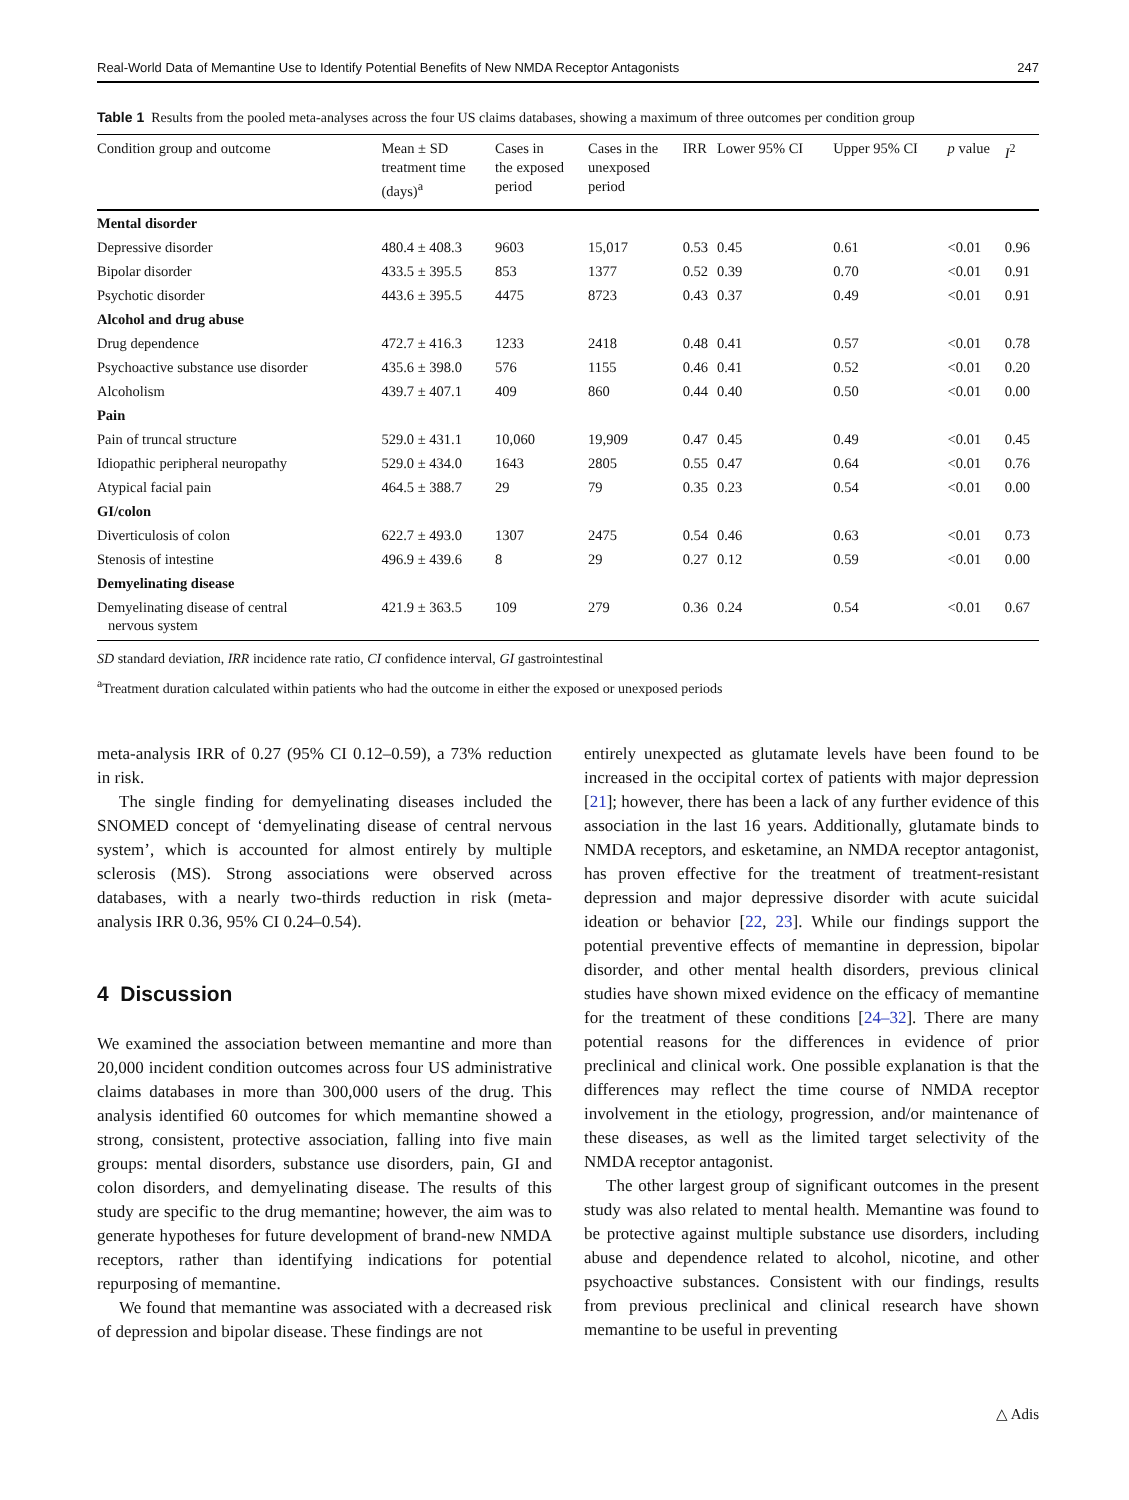Real-World Data of Memantine Use to Identify Potential Benefits of New NMDA Receptor Antagonists 247
Table 1 Results from the pooled meta-analyses across the four US claims databases, showing a maximum of three outcomes per condition group
| Condition group and outcome | Mean ± SD treatment time (days)<sup>a</sup> | Cases in the exposed period | Cases in the unexposed period | IRR | Lower 95% CI | Upper 95% CI | p value | I<sup>2</sup> |
| --- | --- | --- | --- | --- | --- | --- | --- | --- |
| Mental disorder | | | | | | | | |
| Depressive disorder | 480.4 ± 408.3 | 9603 | 15,017 | 0.53 | 0.45 | 0.61 | <0.01 | 0.96 |
| Bipolar disorder | 433.5 ± 395.5 | 853 | 1377 | 0.52 | 0.39 | 0.70 | <0.01 | 0.91 |
| Psychotic disorder | 443.6 ± 395.5 | 4475 | 8723 | 0.43 | 0.37 | 0.49 | <0.01 | 0.91 |
| Alcohol and drug abuse | | | | | | | | |
| Drug dependence | 472.7 ± 416.3 | 1233 | 2418 | 0.48 | 0.41 | 0.57 | <0.01 | 0.78 |
| Psychoactive substance use disorder | 435.6 ± 398.0 | 576 | 1155 | 0.46 | 0.41 | 0.52 | <0.01 | 0.20 |
| Alcoholism | 439.7 ± 407.1 | 409 | 860 | 0.44 | 0.40 | 0.50 | <0.01 | 0.00 |
| Pain | | | | | | | | |
| Pain of truncal structure | 529.0 ± 431.1 | 10,060 | 19,909 | 0.47 | 0.45 | 0.49 | <0.01 | 0.45 |
| Idiopathic peripheral neuropathy | 529.0 ± 434.0 | 1643 | 2805 | 0.55 | 0.47 | 0.64 | <0.01 | 0.76 |
| Atypical facial pain | 464.5 ± 388.7 | 29 | 79 | 0.35 | 0.23 | 0.54 | <0.01 | 0.00 |
| GI/colon | | | | | | | | |
| Diverticulosis of colon | 622.7 ± 493.0 | 1307 | 2475 | 0.54 | 0.46 | 0.63 | <0.01 | 0.73 |
| Stenosis of intestine | 496.9 ± 439.6 | 8 | 29 | 0.27 | 0.12 | 0.59 | <0.01 | 0.00 |
| Demyelinating disease | | | | | | | | |
| Demyelinating disease of central nervous system | 421.9 ± 363.5 | 109 | 279 | 0.36 | 0.24 | 0.54 | <0.01 | 0.67 |
SD standard deviation, IRR incidence rate ratio, CI confidence interval, GI gastrointestinal
<sup>a</sup> Treatment duration calculated within patients who had the outcome in either the exposed or unexposed periods
meta-analysis IRR of 0.27 (95% CI 0.12–0.59), a 73% reduction in risk.
The single finding for demyelinating diseases included the SNOMED concept of ‘demyelinating disease of central nervous system’, which is accounted for almost entirely by multiple sclerosis (MS). Strong associations were observed across databases, with a nearly two-thirds reduction in risk (meta-analysis IRR 0.36, 95% CI 0.24–0.54).
4 Discussion
We examined the association between memantine and more than 20,000 incident condition outcomes across four US administrative claims databases in more than 300,000 users of the drug. This analysis identified 60 outcomes for which memantine showed a strong, consistent, protective association, falling into five main groups: mental disorders, substance use disorders, pain, GI and colon disorders, and demyelinating disease. The results of this study are specific to the drug memantine; however, the aim was to generate hypotheses for future development of brand-new NMDA receptors, rather than identifying indications for potential repurposing of memantine.
We found that memantine was associated with a decreased risk of depression and bipolar disease. These findings are not
entirely unexpected as glutamate levels have been found to be increased in the occipital cortex of patients with major depression [21]; however, there has been a lack of any further evidence of this association in the last 16 years. Additionally, glutamate binds to NMDA receptors, and esketamine, an NMDA receptor antagonist, has proven effective for the treatment of treatment-resistant depression and major depressive disorder with acute suicidal ideation or behavior [22, 23]. While our findings support the potential preventive effects of memantine in depression, bipolar disorder, and other mental health disorders, previous clinical studies have shown mixed evidence on the efficacy of memantine for the treatment of these conditions [24–32]. There are many potential reasons for the differences in evidence of prior preclinical and clinical work. One possible explanation is that the differences may reflect the time course of NMDA receptor involvement in the etiology, progression, and/or maintenance of these diseases, as well as the limited target selectivity of the NMDA receptor antagonist.
The other largest group of significant outcomes in the present study was also related to mental health. Memantine was found to be protective against multiple substance use disorders, including abuse and dependence related to alcohol, nicotine, and other psychoactive substances. Consistent with our findings, results from previous preclinical and clinical research have shown memantine to be useful in preventing
△ Adis